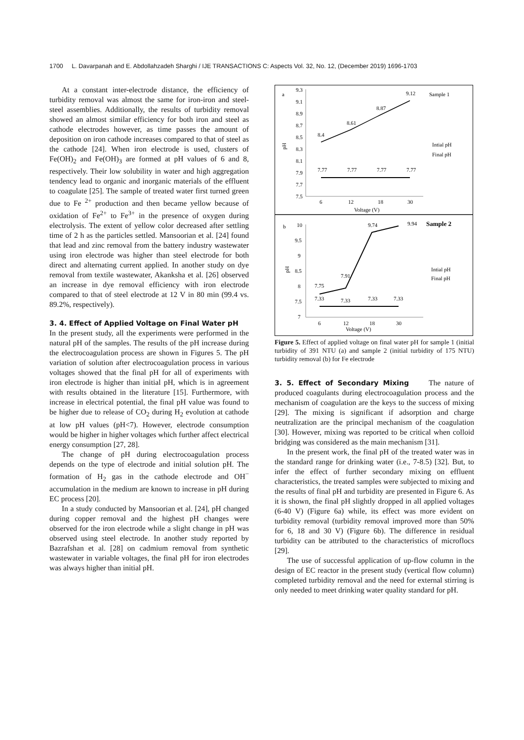1700 L. Davarpanah and E. Abdollahzadeh Sharghi / IJE TRANSACTIONS C: Aspects Vol. 32, No. 12, (December 2019) 1696-1703
At a constant inter-electrode distance, the efficiency of turbidity removal was almost the same for iron-iron and steel-steel assemblies. Additionally, the results of turbidity removal showed an almost similar efficiency for both iron and steel as cathode electrodes however, as time passes the amount of deposition on iron cathode increases compared to that of steel as the cathode [24]. When iron electrode is used, clusters of Fe(OH)<sub>2</sub> and Fe(OH)<sub>3</sub> are formed at pH values of 6 and 8, respectively. Their low solubility in water and high aggregation tendency lead to organic and inorganic materials of the effluent to coagulate [25]. The sample of treated water first turned green due to Fe <sup>2+</sup> production and then became yellow because of oxidation of Fe<sup>2+</sup> to Fe<sup>3+</sup> in the presence of oxygen during electrolysis. The extent of yellow color decreased after settling time of 2 h as the particles settled. Mansoorian et al. [24] found that lead and zinc removal from the battery industry wastewater using iron electrode was higher than steel electrode for both direct and alternating current applied. In another study on dye removal from textile wastewater, Akanksha et al. [26] observed an increase in dye removal efficiency with iron electrode compared to that of steel electrode at 12 V in 80 min (99.4 vs. 89.2%, respectively).
3. 4. Effect of Applied Voltage on Final Water pH
In the present study, all the experiments were performed in the natural pH of the samples. The results of the pH increase during the electrocoagulation process are shown in Figures 5. The pH variation of solution after electrocoagulation process in various voltages showed that the final pH for all of experiments with iron electrode is higher than initial pH, which is in agreement with results obtained in the literature [15]. Furthermore, with increase in electrical potential, the final pH value was found to be higher due to release of CO<sub>2</sub> during H<sub>2</sub> evolution at cathode at low pH values (pH<7). However, electrode consumption would be higher in higher voltages which further affect electrical energy consumption [27, 28].
The change of pH during electrocoagulation process depends on the type of electrode and initial solution pH. The formation of H<sub>2</sub> gas in the cathode electrode and OH<sup>−</sup> accumulation in the medium are known to increase in pH during EC process [20].
In a study conducted by Mansoorian et al. [24], pH changed during copper removal and the highest pH changes were observed for the iron electrode while a slight change in pH was observed using steel electrode. In another study reported by Bazrafshan et al. [28] on cadmium removal from synthetic wastewater in variable voltages, the final pH for iron electrodes was always higher than initial pH.
a
pH
9.3
9.1
8.9
8.7
8.5
8.3
8.1
7.9
7.7
7.5
8.4
8.61
8.87
9.12
7.77
7.77
7.77
7.77
6
12
18
30
Voltage (V)
Sample 1
Intial pH
Final pH
b
pH
10
9.5
9
8.5
8
7.5
7
7.75
7.91
9.74
9.94
7.33
7.33
7.33
7.33
6
12
18
30
Voltage (V)
Sample 2
Intial pH
Final pH
Figure 5. Effect of applied voltage on final water pH for sample 1 (initial turbidity of 391 NTU (a) and sample 2 (initial turbidity of 175 NTU) turbidity removal (b) for Fe electrode
3. 5. Effect of Secondary Mixing The nature of produced coagulants during electrocoagulation process and the mechanism of coagulation are the keys to the success of mixing [29]. The mixing is significant if adsorption and charge neutralization are the principal mechanism of the coagulation [30]. However, mixing was reported to be critical when colloid bridging was considered as the main mechanism [31].
In the present work, the final pH of the treated water was in the standard range for drinking water (i.e., 7-8.5) [32]. But, to infer the effect of further secondary mixing on effluent characteristics, the treated samples were subjected to mixing and the results of final pH and turbidity are presented in Figure 6. As it is shown, the final pH slightly dropped in all applied voltages (6-40 V) (Figure 6a) while, its effect was more evident on turbidity removal (turbidity removal improved more than 50% for 6, 18 and 30 V) (Figure 6b). The difference in residual turbidity can be attributed to the characteristics of microflocs [29].
The use of successful application of up-flow column in the design of EC reactor in the present study (vertical flow column) completed turbidity removal and the need for external stirring is only needed to meet drinking water quality standard for pH.